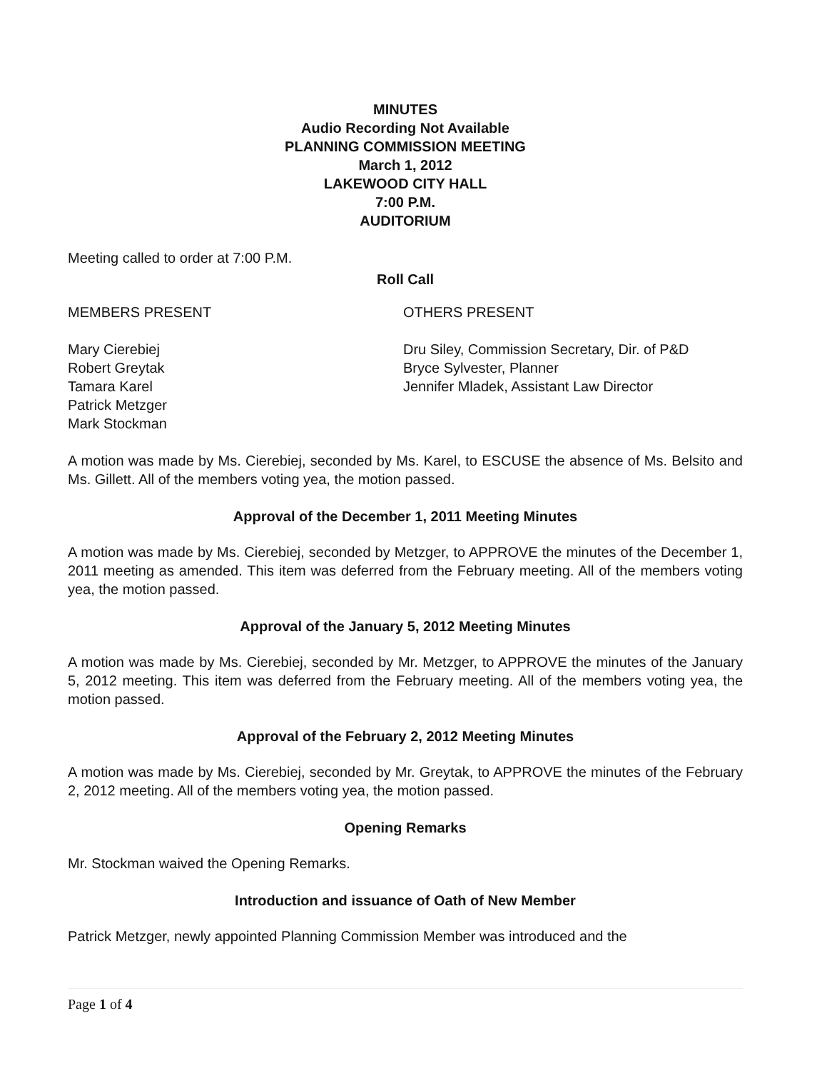MINUTES
Audio Recording Not Available
PLANNING COMMISSION MEETING
March 1, 2012
LAKEWOOD CITY HALL
7:00 P.M.
AUDITORIUM
Meeting called to order at 7:00 P.M.
Roll Call
MEMBERS PRESENT
Mary Cierebiej
Robert Greytak
Tamara Karel
Patrick Metzger
Mark Stockman
OTHERS PRESENT
Dru Siley, Commission Secretary, Dir. of P&D
Bryce Sylvester, Planner
Jennifer Mladek, Assistant Law Director
A motion was made by Ms. Cierebiej, seconded by Ms. Karel, to ESCUSE the absence of Ms. Belsito and Ms. Gillett. All of the members voting yea, the motion passed.
Approval of the December 1, 2011 Meeting Minutes
A motion was made by Ms. Cierebiej, seconded by Metzger, to APPROVE the minutes of the December 1, 2011 meeting as amended. This item was deferred from the February meeting. All of the members voting yea, the motion passed.
Approval of the January 5, 2012 Meeting Minutes
A motion was made by Ms. Cierebiej, seconded by Mr. Metzger, to APPROVE the minutes of the January 5, 2012 meeting. This item was deferred from the February meeting. All of the members voting yea, the motion passed.
Approval of the February 2, 2012 Meeting Minutes
A motion was made by Ms. Cierebiej, seconded by Mr. Greytak, to APPROVE the minutes of the February 2, 2012 meeting. All of the members voting yea, the motion passed.
Opening Remarks
Mr. Stockman waived the Opening Remarks.
Introduction and issuance of Oath of New Member
Patrick Metzger, newly appointed Planning Commission Member was introduced and the
Page 1 of 4